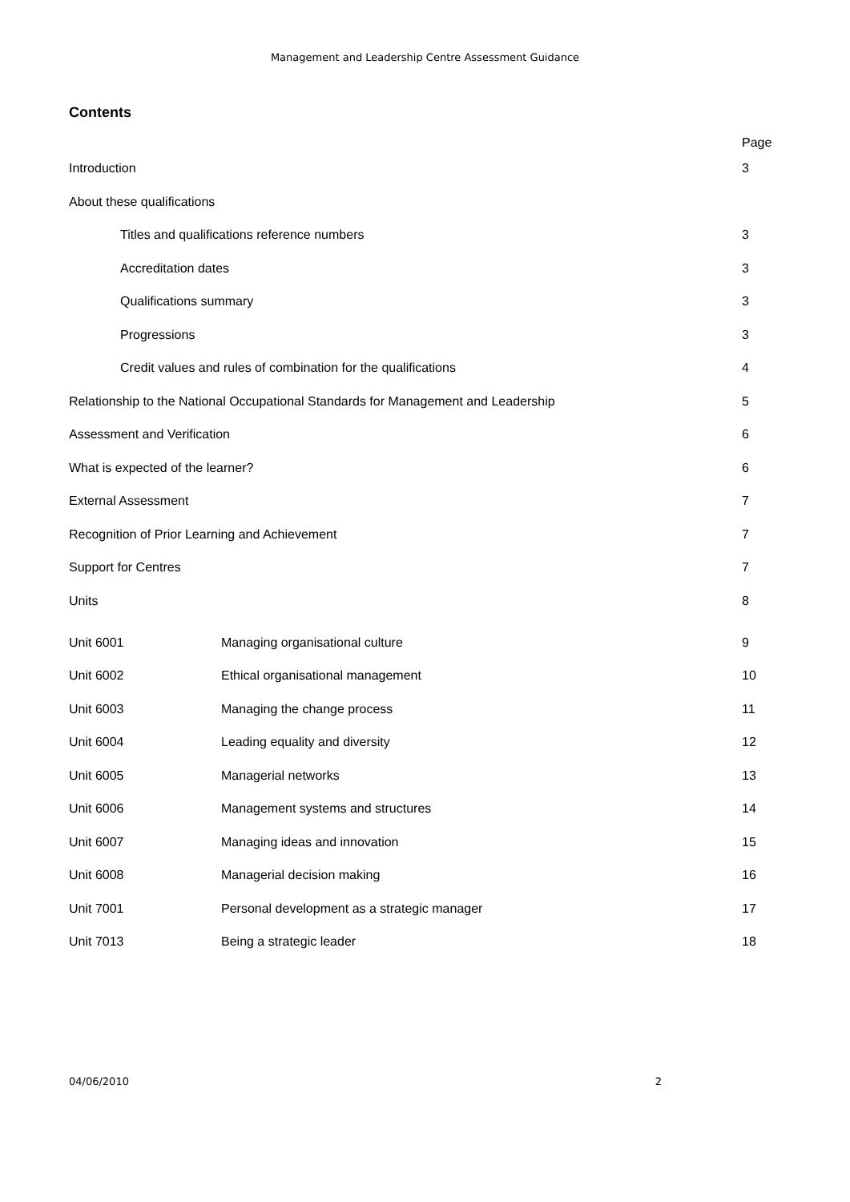Management and Leadership Centre Assessment Guidance
Contents
Page
Introduction 3
About these qualifications
Titles and qualifications reference numbers 3
Accreditation dates 3
Qualifications summary 3
Progressions 3
Credit values and rules of combination for the qualifications 4
Relationship to the National Occupational Standards for Management and Leadership 5
Assessment and Verification 6
What is expected of the learner? 6
External Assessment 7
Recognition of Prior Learning and Achievement 7
Support for Centres 7
Units 8
Unit 6001 Managing organisational culture 9
Unit 6002 Ethical organisational management 10
Unit 6003 Managing the change process 11
Unit 6004 Leading equality and diversity 12
Unit 6005 Managerial networks 13
Unit 6006 Management systems and structures 14
Unit 6007 Managing ideas and innovation 15
Unit 6008 Managerial decision making 16
Unit 7001 Personal development as a strategic manager 17
Unit 7013 Being a strategic leader 18
04/06/2010 2